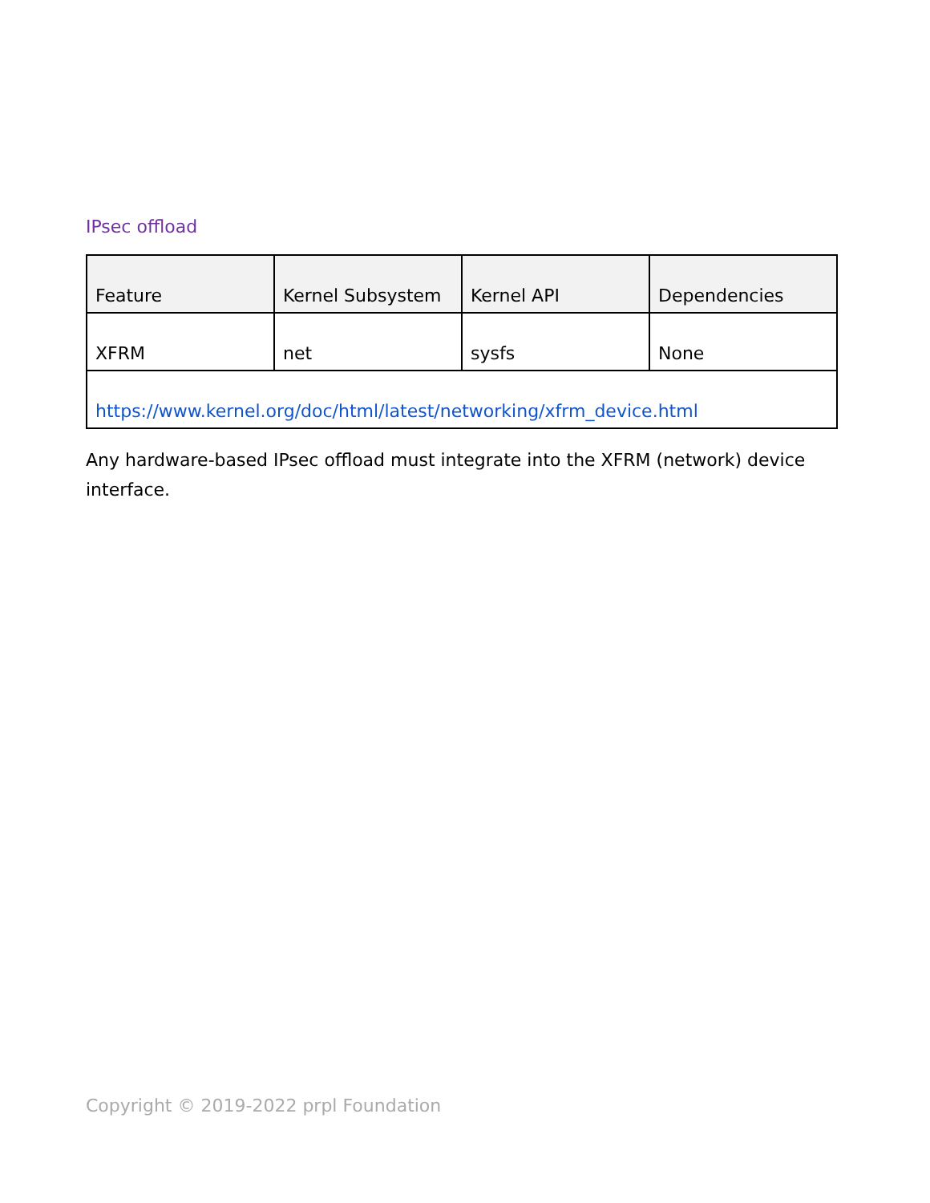IPsec offload
| Feature | Kernel Subsystem | Kernel API | Dependencies |
| --- | --- | --- | --- |
| XFRM | net | sysfs | None |
| https://www.kernel.org/doc/html/latest/networking/xfrm_device.html | | | |
Any hardware-based IPsec offload must integrate into the XFRM (network) device interface.
Copyright © 2019-2022 prpl Foundation